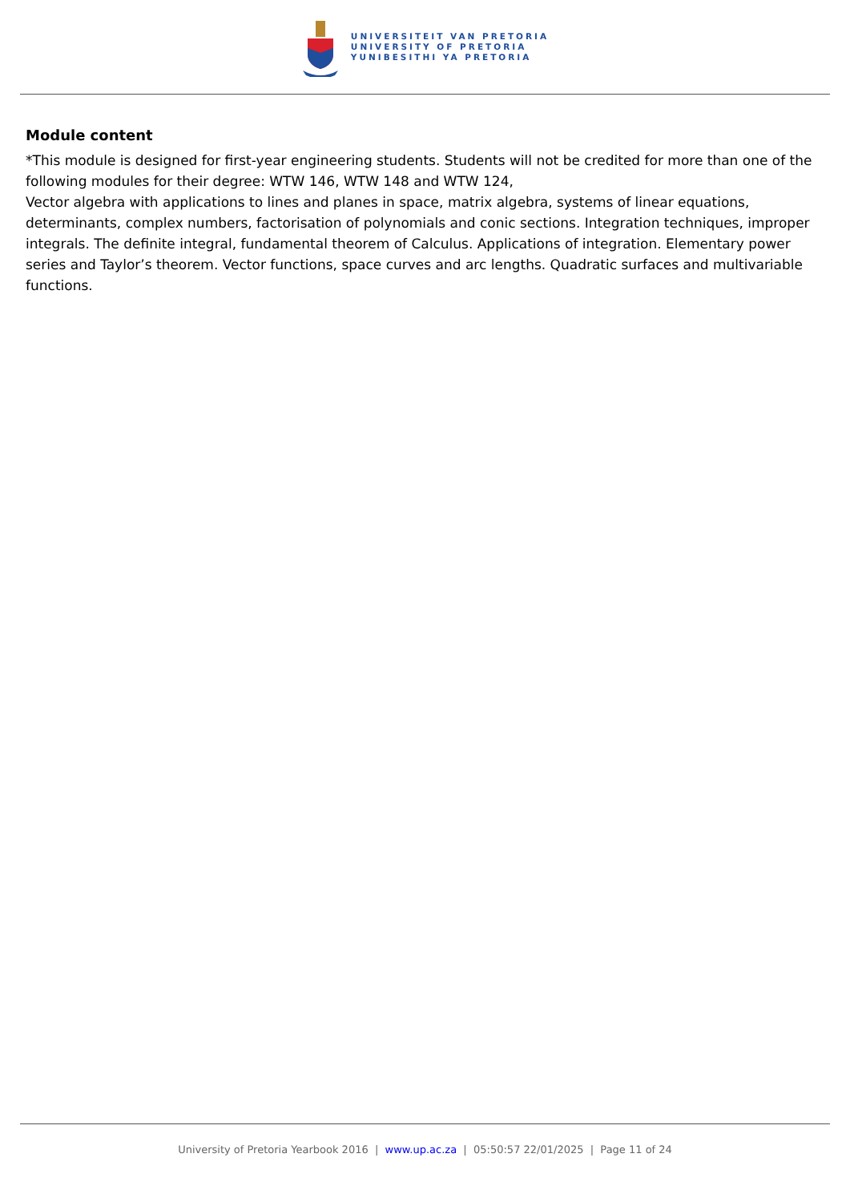UNIVERSITEIT VAN PRETORIA
UNIVERSITY OF PRETORIA
YUNIBESITHI YA PRETORIA
Module content
*This module is designed for first-year engineering students. Students will not be credited for more than one of the following modules for their degree: WTW 146, WTW 148 and WTW 124,
Vector algebra with applications to lines and planes in space, matrix algebra, systems of linear equations, determinants, complex numbers, factorisation of polynomials and conic sections. Integration techniques, improper integrals. The definite integral, fundamental theorem of Calculus. Applications of integration. Elementary power series and Taylor’s theorem. Vector functions, space curves and arc lengths. Quadratic surfaces and multivariable functions.
University of Pretoria Yearbook 2016 | www.up.ac.za | 05:50:57 22/01/2025 | Page 11 of 24